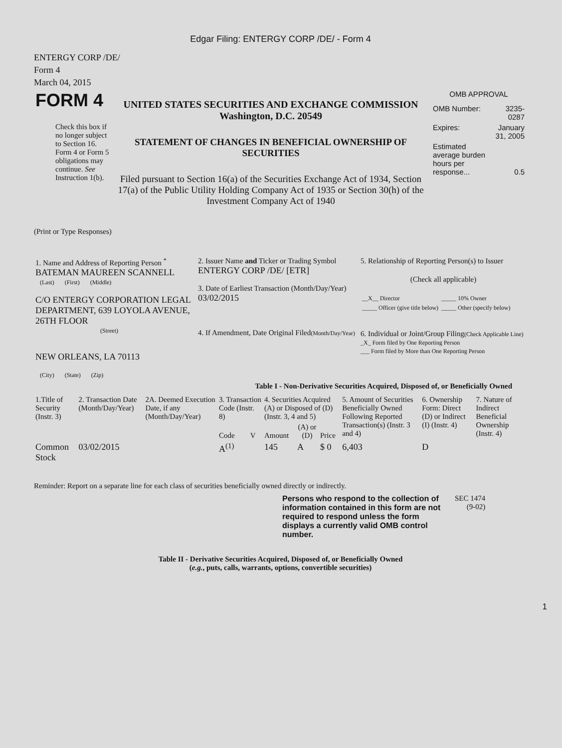Edgar Filing: ENTERGY CORP /DE/ - Form 4
ENTERGY CORP /DE/
Form 4
March 04, 2015
| FORM 4 Check this box if no longer subject to Section 16. Form 4 or Form 5 obligations may continue. See Instruction 1(b). | UNITED STATES SECURITIES AND EXCHANGE COMMISSION Washington, D.C. 20549 STATEMENT OF CHANGES IN BENEFICIAL OWNERSHIP OF SECURITIES Filed pursuant to Section 16(a) of the Securities Exchange Act of 1934, Section 17(a) of the Public Utility Holding Company Act of 1935 or Section 30(h) of the Investment Company Act of 1940 | OMB APPROVAL / OMB Number: / 3235-0287 / / Expires: / January 31, 2005 / / Estimated average burden hours per response... / 0.5 / |
(Print or Type Responses)
| 1. Name and Address of Reporting Person <sup>*</sup> BATEMAN MAUREEN SCANNELL (Last) (First) (Middle) C/O ENTERGY CORPORATION LEGAL DEPARTMENT, 639 LOYOLA AVENUE, 26TH FLOOR (Street) NEW ORLEANS, LA 70113 (City) (State) (Zip) | 2. Issuer Name and Ticker or Trading Symbol ENTERGY CORP /DE/ [ETR] 3. Date of Earliest Transaction (Month/Day/Year) 03/02/2015 4. If Amendment, Date Original Filed (Month/Day/Year) | 5. Relationship of Reporting Person(s) to Issuer (Check all applicable) / __X__ Director / _____ 10% Owner / / _____ Officer (give title below) / _____ Other (specify below) / 6. Individual or Joint/Group Filing (Check Applicable Line) _X_ Form filed by One Reporting Person ___ Form filed by More than One Reporting Person |
Table I - Non-Derivative Securities Acquired, Disposed of, or Beneficially Owned
| 1.Title of Security (Instr. 3) | 2. Transaction Date (Month/Day/Year) | 2A. Deemed Execution Date, if any (Month/Day/Year) | 3. Transaction Code (Instr. 8) | | 4. Securities Acquired (A) or Disposed of (D) (Instr. 3, 4 and 5) | | | 5. Amount of Securities Beneficially Owned Following Reported Transaction(s) (Instr. 3 and 4) | 6. Ownership Form: Direct (D) or Indirect (I) (Instr. 4) | 7. Nature of Indirect Beneficial Ownership (Instr. 4) |
| --- | --- | --- | --- | --- | --- | --- | --- | --- | --- | --- |
| | | | Code | V | Amount | (A) or (D) | Price | | | |
| Common Stock | 03/02/2015 | | A<sup>(1)</sup> | | 145 | A | $ 0 | 6,403 | D | |
Reminder: Report on a separate line for each class of securities beneficially owned directly or indirectly.
| Persons who respond to the collection of information contained in this form are not required to respond unless the form displays a currently valid OMB control number. | SEC 1474 (9-02) |
Table II - Derivative Securities Acquired, Disposed of, or Beneficially Owned
(e.g., puts, calls, warrants, options, convertible securities)
1